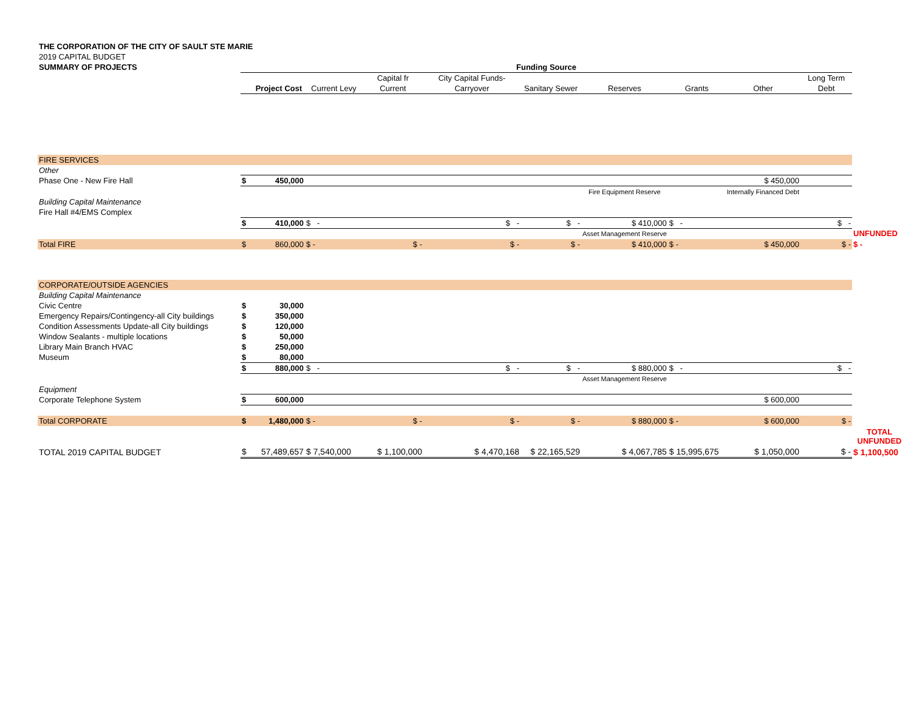THE CORPORATION OF THE CITY OF SAULT STE MARIE
2019 CAPITAL BUDGET
SUMMARY OF PROJECTS
| | Funding Source | | | | | | | | | | |
| | | | | Capital fr | City Capital Funds- | | | | | Long Term | |
| | | Project Cost | Current Levy | Current | Carryover | Sanitary Sewer | Reserves | Grants | Other | Debt | |
| FIRE SERVICES | | | | | | | | | | | |
| Other | | | | | | | | | | | |
| Phase One - New Fire Hall | $ | 450,000 | | | | | | | $ 450,000 | | |
| | | | | | | | Fire Equipment Reserve | | Internally Financed Debt | | |
| Building Capital Maintenance | | | | | | | | | | | |
| Fire Hall #4/EMS Complex | | | | | | | | | | | |
| | $ | 410,000 | $ - | | $ - | $ - | $ 410,000 | $ - | | $ - | |
| | | | | | | | Asset Management Reserve | | | | UNFUNDED |
| Total FIRE | $ | 860,000 | $ - | $ - | $ - | $ - | $ 410,000 | $ - | $ 450,000 | $ - | $ - |
| CORPORATE/OUTSIDE AGENCIES | | | | | | | | | | | |
| Building Capital Maintenance | | | | | | | | | | | |
| Civic Centre | $ | 30,000 | | | | | | | | | |
| Emergency Repairs/Contingency-all City buildings | $ | 350,000 | | | | | | | | | |
| Condition Assessments Update-all City buildings | $ | 120,000 | | | | | | | | | |
| Window Sealants - multiple locations | $ | 50,000 | | | | | | | | | |
| Library Main Branch HVAC | $ | 250,000 | | | | | | | | | |
| Museum | $ | 80,000 | | | | | | | | | |
| | $ | 880,000 | $ - | | $ - | $ - | $ 880,000 | $ - | | $ - | |
| | | | | | | | Asset Management Reserve | | | | |
| Equipment | | | | | | | | | | | |
| Corporate Telephone System | $ | 600,000 | | | | | | | $ 600,000 | | |
| Total CORPORATE | $ | 1,480,000 | $ - | $ - | $ - | $ - | $ 880,000 | $ - | $ 600,000 | $ - | |
| | | | | | | | | | | | TOTAL UNFUNDED |
| TOTAL 2019 CAPITAL BUDGET | $ | 57,489,657 | $ 7,540,000 | $ 1,100,000 | $ 4,470,168 | $ 22,165,529 | $ 4,067,785 | $ 15,995,675 | $ 1,050,000 | $ - | $ 1,100,500 |